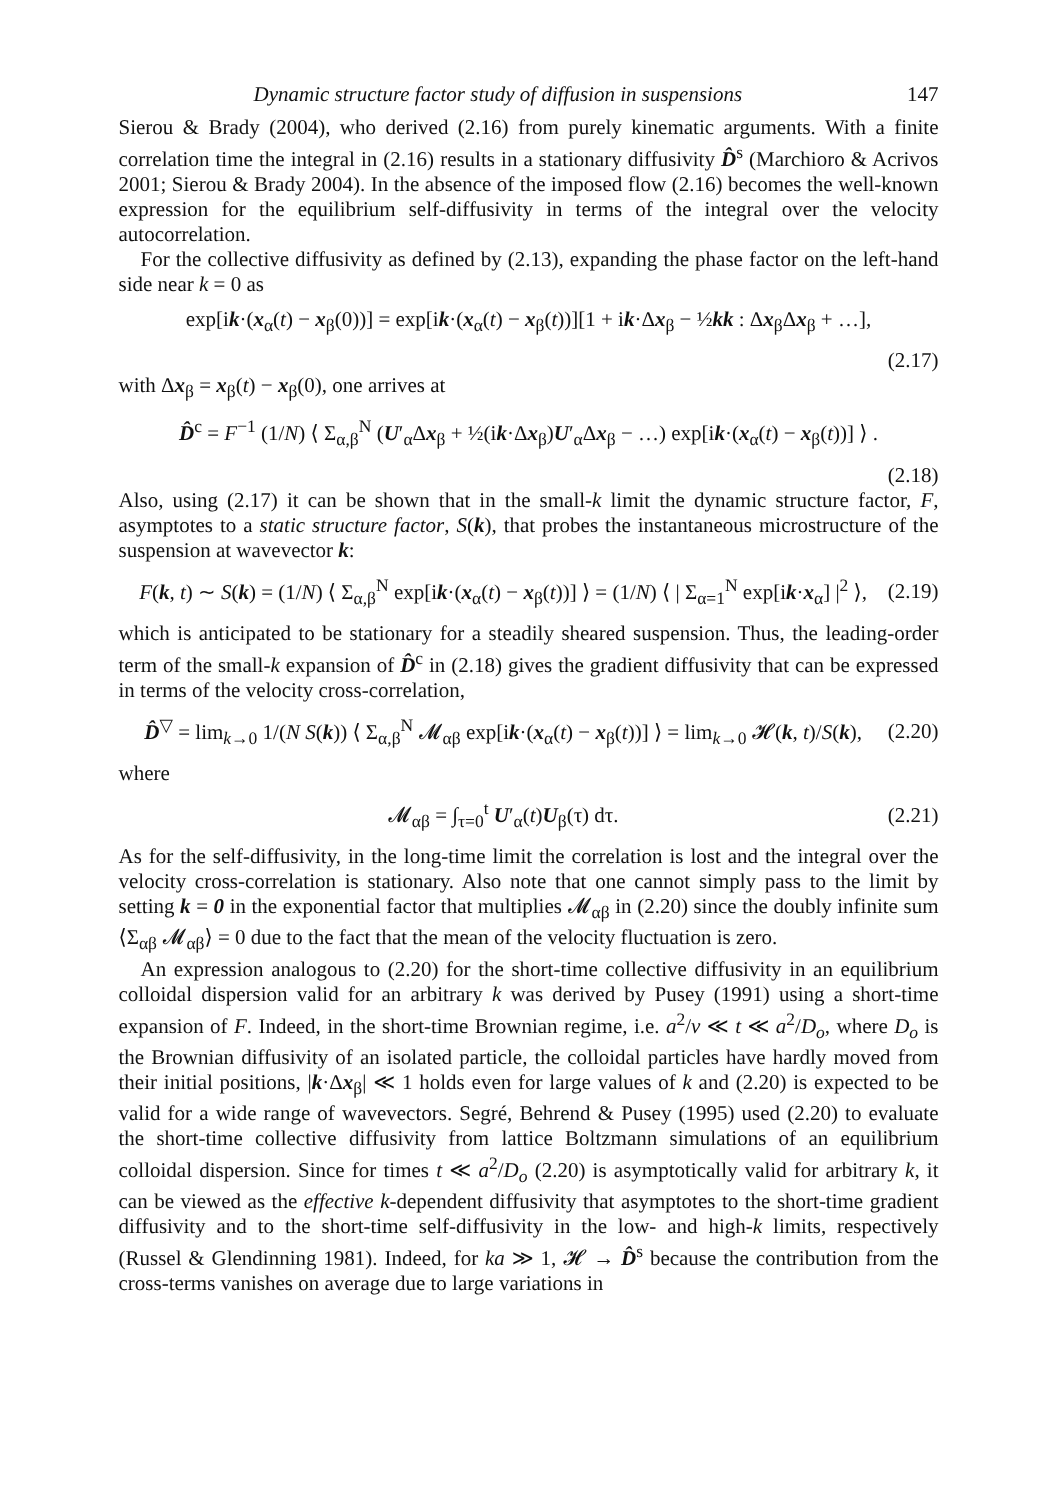Dynamic structure factor study of diffusion in suspensions 147
Sierou & Brady (2004), who derived (2.16) from purely kinematic arguments. With a finite correlation time the integral in (2.16) results in a stationary diffusivity D̂<sup>s</sup> (Marchioro & Acrivos 2001; Sierou & Brady 2004). In the absence of the imposed flow (2.16) becomes the well-known expression for the equilibrium self-diffusivity in terms of the integral over the velocity autocorrelation.
For the collective diffusivity as defined by (2.13), expanding the phase factor on the left-hand side near k = 0 as
exp[ik·(x<sub>α</sub>(t) − x<sub>β</sub>(0))] = exp[ik·(x<sub>α</sub>(t) − x<sub>β</sub>(t))][1 + ik·Δx<sub>β</sub> − ½kk : Δx<sub>β</sub>Δx<sub>β</sub> + …],
(2.17)
with Δx<sub>β</sub> = x<sub>β</sub>(t) − x<sub>β</sub>(0), one arrives at
D̂<sup>c</sup> = F<sup>−1</sup> (1/N) ⟨ Σ<sub>α,β</sub><sup>N</sup> (U′<sub>α</sub>Δx<sub>β</sub> + ½(ik·Δx<sub>β</sub>)U′<sub>α</sub>Δx<sub>β</sub> − …) exp[ik·(x<sub>α</sub>(t) − x<sub>β</sub>(t))] ⟩ .
(2.18)
Also, using (2.17) it can be shown that in the small-k limit the dynamic structure factor, F, asymptotes to a static structure factor, S(k), that probes the instantaneous microstructure of the suspension at wavevector k:
F(k, t) ∼ S(k) = (1/N) ⟨ Σ<sub>α,β</sub><sup>N</sup> exp[ik·(x<sub>α</sub>(t) − x<sub>β</sub>(t))] ⟩ = (1/N) ⟨ | Σ<sub>α=1</sub><sup>N</sup> exp[ik·x<sub>α</sub>] |<sup>2</sup> ⟩, (2.19)
which is anticipated to be stationary for a steadily sheared suspension. Thus, the leading-order term of the small-k expansion of D̂<sup>c</sup> in (2.18) gives the gradient diffusivity that can be expressed in terms of the velocity cross-correlation,
D̂<sup>▽</sup> = lim<sub>k→0</sub> 1/(N S(k)) ⟨ Σ<sub>α,β</sub><sup>N</sup> 𝓜<sub>αβ</sub> exp[ik·(x<sub>α</sub>(t) − x<sub>β</sub>(t))] ⟩ = lim<sub>k→0</sub> 𝓗(k, t)/S(k), (2.20)
where
𝓜<sub>αβ</sub> = ∫<sub>τ=0</sub><sup>t</sup> U′<sub>α</sub>(t)U<sub>β</sub>(τ) dτ. (2.21)
As for the self-diffusivity, in the long-time limit the correlation is lost and the integral over the velocity cross-correlation is stationary. Also note that one cannot simply pass to the limit by setting k = 0 in the exponential factor that multiplies 𝓜<sub>αβ</sub> in (2.20) since the doubly infinite sum ⟨Σ<sub>αβ</sub> 𝓜<sub>αβ</sub>⟩ = 0 due to the fact that the mean of the velocity fluctuation is zero.
An expression analogous to (2.20) for the short-time collective diffusivity in an equilibrium colloidal dispersion valid for an arbitrary k was derived by Pusey (1991) using a short-time expansion of F. Indeed, in the short-time Brownian regime, i.e. a<sup>2</sup>/ν ≪ t ≪ a<sup>2</sup>/D<sub>o</sub>, where D<sub>o</sub> is the Brownian diffusivity of an isolated particle, the colloidal particles have hardly moved from their initial positions, |k·Δx<sub>β</sub>| ≪ 1 holds even for large values of k and (2.20) is expected to be valid for a wide range of wavevectors. Segré, Behrend & Pusey (1995) used (2.20) to evaluate the short-time collective diffusivity from lattice Boltzmann simulations of an equilibrium colloidal dispersion. Since for times t ≪ a<sup>2</sup>/D<sub>o</sub> (2.20) is asymptotically valid for arbitrary k, it can be viewed as the effective k-dependent diffusivity that asymptotes to the short-time gradient diffusivity and to the short-time self-diffusivity in the low- and high-k limits, respectively (Russel & Glendinning 1981). Indeed, for ka ≫ 1, 𝓗 → D̂<sup>s</sup> because the contribution from the cross-terms vanishes on average due to large variations in